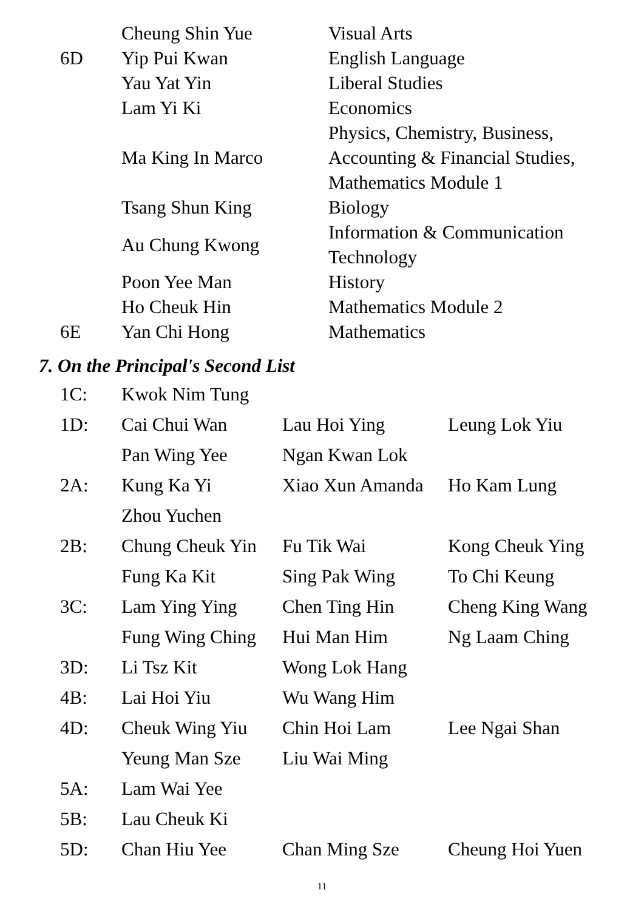| | Cheung Shin Yue | Visual Arts |
| 6D | Yip Pui Kwan | English Language |
| | Yau Yat Yin | Liberal Studies |
| | Lam Yi Ki | Economics |
| | Ma King In Marco | Physics, Chemistry, Business, Accounting & Financial Studies, Mathematics Module 1 |
| | Tsang Shun King | Biology |
| | Au Chung Kwong | Information & Communication Technology |
| | Poon Yee Man | History |
| | Ho Cheuk Hin | Mathematics Module 2 |
| 6E | Yan Chi Hong | Mathematics |
7. On the Principal's Second List
| 1C: | Kwok Nim Tung | | |
| 1D: | Cai Chui Wan | Lau Hoi Ying | Leung Lok Yiu |
| | Pan Wing Yee | Ngan Kwan Lok | |
| 2A: | Kung Ka Yi | Xiao Xun Amanda | Ho Kam Lung |
| | Zhou Yuchen | | |
| 2B: | Chung Cheuk Yin | Fu Tik Wai | Kong Cheuk Ying |
| | Fung Ka Kit | Sing Pak Wing | To Chi Keung |
| 3C: | Lam Ying Ying | Chen Ting Hin | Cheng King Wang |
| | Fung Wing Ching | Hui Man Him | Ng Laam Ching |
| 3D: | Li Tsz Kit | Wong Lok Hang | |
| 4B: | Lai Hoi Yiu | Wu Wang Him | |
| 4D: | Cheuk Wing Yiu | Chin Hoi Lam | Lee Ngai Shan |
| | Yeung Man Sze | Liu Wai Ming | |
| 5A: | Lam Wai Yee | | |
| 5B: | Lau Cheuk Ki | | |
| 5D: | Chan Hiu Yee | Chan Ming Sze | Cheung Hoi Yuen |
11